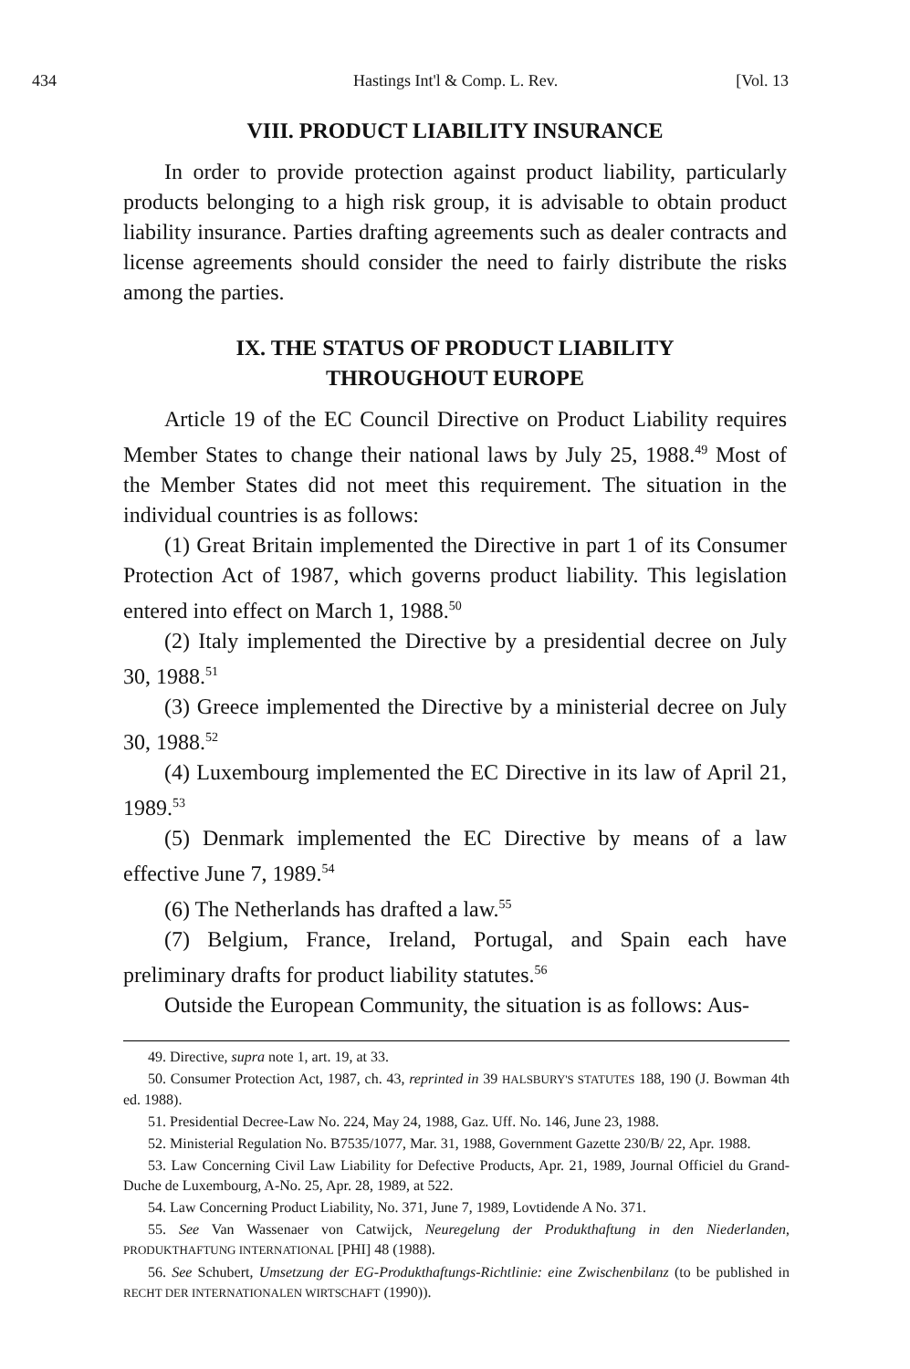434 Hastings Int'l & Comp. L. Rev. [Vol. 13
VIII. PRODUCT LIABILITY INSURANCE
In order to provide protection against product liability, particularly products belonging to a high risk group, it is advisable to obtain product liability insurance. Parties drafting agreements such as dealer contracts and license agreements should consider the need to fairly distribute the risks among the parties.
IX. THE STATUS OF PRODUCT LIABILITY
THROUGHOUT EUROPE
Article 19 of the EC Council Directive on Product Liability requires Member States to change their national laws by July 25, 1988.<sup>49</sup> Most of the Member States did not meet this requirement. The situation in the individual countries is as follows:
(1) Great Britain implemented the Directive in part 1 of its Consumer Protection Act of 1987, which governs product liability. This legislation entered into effect on March 1, 1988.<sup>50</sup>
(2) Italy implemented the Directive by a presidential decree on July 30, 1988.<sup>51</sup>
(3) Greece implemented the Directive by a ministerial decree on July 30, 1988.<sup>52</sup>
(4) Luxembourg implemented the EC Directive in its law of April 21, 1989.<sup>53</sup>
(5) Denmark implemented the EC Directive by means of a law effective June 7, 1989.<sup>54</sup>
(6) The Netherlands has drafted a law.<sup>55</sup>
(7) Belgium, France, Ireland, Portugal, and Spain each have preliminary drafts for product liability statutes.<sup>56</sup>
Outside the European Community, the situation is as follows: Aus-
49. Directive, supra note 1, art. 19, at 33.
50. Consumer Protection Act, 1987, ch. 43, reprinted in 39 HALSBURY'S STATUTES 188, 190 (J. Bowman 4th ed. 1988).
51. Presidential Decree-Law No. 224, May 24, 1988, Gaz. Uff. No. 146, June 23, 1988.
52. Ministerial Regulation No. B7535/1077, Mar. 31, 1988, Government Gazette 230/B/ 22, Apr. 1988.
53. Law Concerning Civil Law Liability for Defective Products, Apr. 21, 1989, Journal Officiel du Grand-Duche de Luxembourg, A-No. 25, Apr. 28, 1989, at 522.
54. Law Concerning Product Liability, No. 371, June 7, 1989, Lovtidende A No. 371.
55. See Van Wassenaer von Catwijck, Neuregelung der Produkthaftung in den Niederlanden, PRODUKTHAFTUNG INTERNATIONAL [PHI] 48 (1988).
56. See Schubert, Umsetzung der EG-Produkthaftungs-Richtlinie: eine Zwischenbilanz (to be published in RECHT DER INTERNATIONALEN WIRTSCHAFT (1990)).